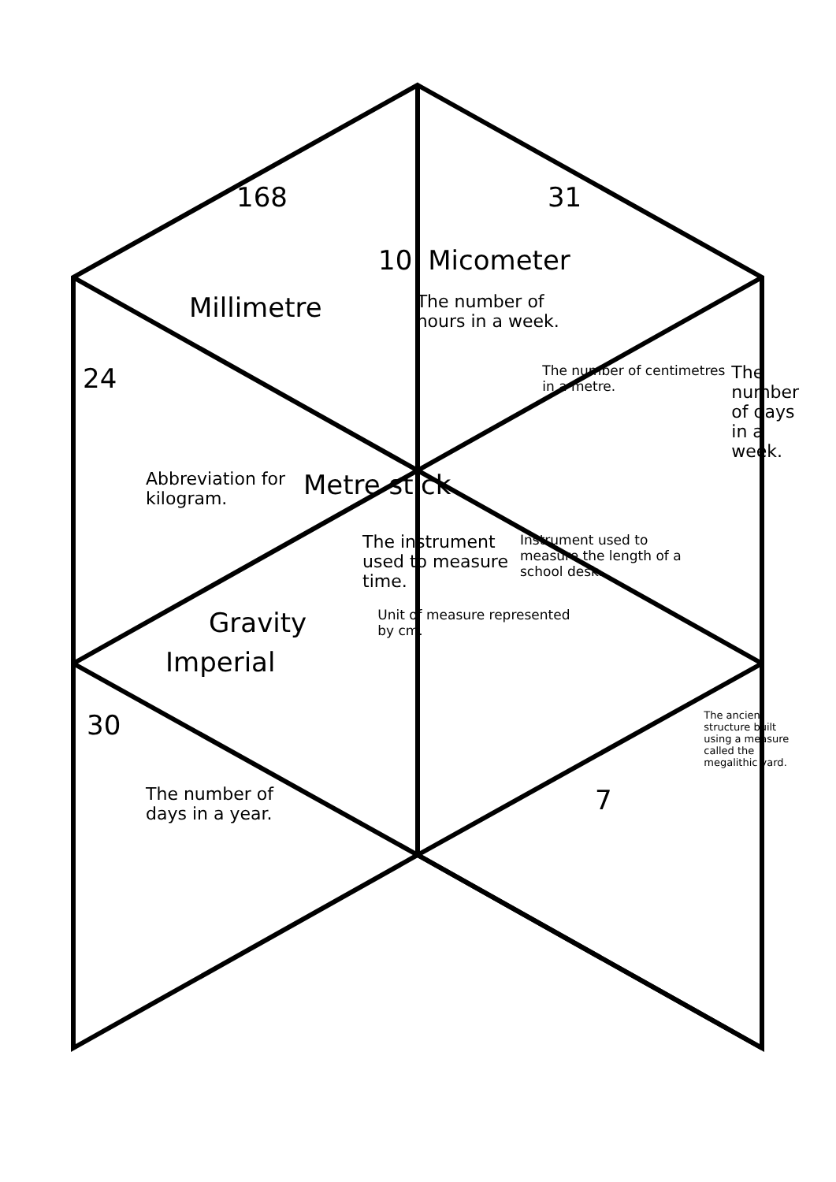168 31
10 Micometer
Millimetre The number of hours in a week.
24 The number of centimetres in a metre. The number of days in a week.
Abbreviation for kilogram. Metre stick
The instrument used to measure time. Instrument used to measure the length of a school desk.
Gravity Unit of measure represented by cm.
Imperial
30 The ancient structure built using a measure called the megalithic yard.
The number of days in a year. 7